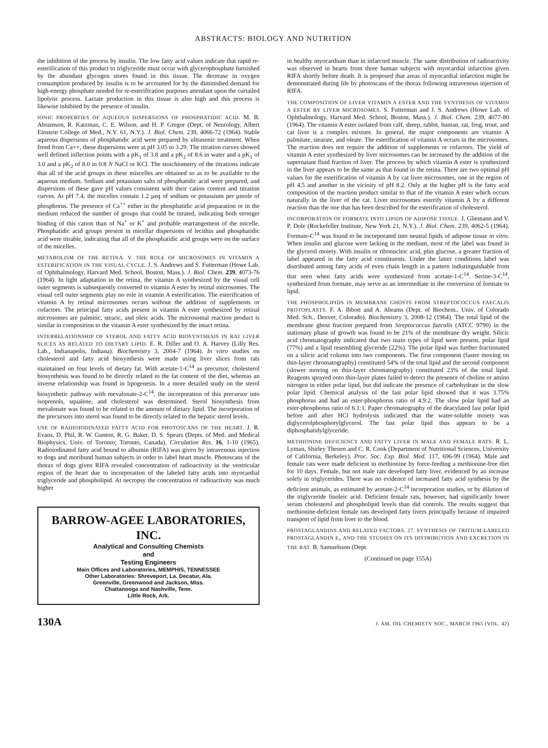ABSTRACTS: BIOLOGY AND NUTRITION
the inhibition of the process by insulin. The low fatty acid values indicate that rapid re-esterification of this product to triglyceride must occur with glycerophosphate furnished by the abundant glycogen stores found in this tissue. The decrease in oxygen consumption produced by insulin is to be accounted for by the diminished demand for high-energy phosphate needed for re-esterification purposes attendant upon the curtailed lipolytic process. Lactate production in this tissue is also high and this process is likewise inhibited by the presence of insulin.
IONIC PROPERTIES OF AQUEOUS DISPERSIONS OF PHOSPHATIDIC ACID. M. B. Abramson, R. Katzman, C. E. Wilson, and H. P. Gregor (Dept. of Neurology, Albert Einstein College of Med., N.Y. 61, N.Y.). J. Biol. Chem. 239, 4066-72 (1964). Stable aqueous dispersions of phosphatidic acid were prepared by ultrasonic treatment. When freed from Ca++, these dispersions were at pH 3.05 to 3.29. The titration curves showed well defined inflection points with a pK<sub>1</sub> of 3.8 and a pK<sub>2</sub> of 8.6 in water and a pK<sub>1</sub> of 3.0 and a pK<sub>2</sub> of 8.0 in 0.8 N NaCl or KCl. The stoichiometry of the titrations indicate that all of the acid groups in these miscelles are obtained so as to be available to the aqueous medium. Sodium and potassium salts of phosphatidic acid were prepared, and dispersions of these gave pH values consistent with their cation content and titration curves. At pH 7.4, the micelles contain 1.2 μeq of sodium or potassium per μmole of phosphorus. The presence of Ca<sup>++</sup> either in the phosphatidic acid preparation or in the medium reduced the number of groups that could be titrated, indicating both stronger binding of this cation than of Na<sup>+</sup> or K<sup>+</sup> and probable rearrangement of the micelle. Phosphatidic acid groups present in micellar dispersions of lecithin and phosphatidic acid were titrable, indicating that all of the phosphatidic acid groups were on the surface of the micelles.
METABOLISM OF THE RETINA. V. THE ROLE OF MICROSOMES IN VITAMIN A ESTERIFICATION IN THE VISUAL CYCLE. J. S. Andrews and S. Futterman (Howe Lab. of Ophthalmology, Harvard Med. School, Boston, Mass.). J. Biol. Chem. 239, 4073-76 (1964). In light adaptation in the retina, the vitamin A synthesized by the visual cell outer segments is subsequently converted to vitamin A ester by retinal microsomes. The visual cell outer segments play no role in vitamin A esterification. The esterification of vitamin A by retinal microsomes occurs without the addition of supplements or cofactors. The principal fatty acids present in vitamin A ester synthesized by retinal microsomes are palmitic, stearic, and oleic acids. The microsomal reaction product is similar in composition to the vitamin A ester synthesized by the intact retina.
INTERRELATIONSHIP OF STEROL AND FATTY ACID BIOSYNTHESIS IN RAT LIVER SLICES AS RELATED TO DIETARY LIPID. E. R. Diller and O. A. Harvey (Lilly Res. Lab., Indianapolis, Indiana). Biochemistry 3, 2004-7 (1964). In vitro studies on cholesterol and fatty acid biosynthesis were made using liver slices from rats maintained on four levels of dietary fat. With acetate-1-C<sup>14</sup> as precursor, cholesterol biosynthesis was found to be directly related to the fat content of the diet, whereas an inverse relationship was found in lipogenesis. In a more detailed study on the sterol biosynthetic pathway with mevalonate-2-C<sup>14</sup>, the incorporation of this precursor into isoprenols, squalene, and cholesterol was determined. Sterol biosynthesis from mevalonate was found to be related to the amount of dietary lipid. The incorporation of the precursors into sterol was found to be directly related to the hepatic sterol levels.
USE OF RADIOIODINATED FATTY ACID FOR PHOTOSCANS OF THE HEART. J. R. Evans, D. Phil, R. W. Gunton, R. G. Baker, D. S. Spears (Depts. of Med. and Medical Biophysics, Univ. of Toronto; Toronto, Canada). Circulation Res. 16, 1-10 (1965). Radioiodinated fatty acid bound to albumin (RIFA) was given by intravenous injection to dogs and moribund human subjects in order to label heart muscle. Photoscans of the thorax of dogs given RIFA revealed concentration of radioactivity in the ventricular region of the heart due to incorporation of the labeled fatty acids into myocardial triglyceride and phospholipid. At necropsy the concentration of radioactivity was much higher
BARROW-AGEE LABORATORIES, INC.
Analytical and Consulting Chemists
and
Testing Engineers
Main Offices and Laboratories, MEMPHIS, TENNESSEE
Other Laboratories: Shreveport, La. Decatur, Ala.
Greenville, Greenwood and Jackson, Miss.
Chattanooga and Nashville, Tenn.
Little Rock, Ark.
in healthy myocardium than in infarcted muscle. The same distribution of radioactivity was observed in hearts from three human subjects with myocardial infarction given RIFA shortly before death. It is proposed that areas of myocardial infarction might be demonstrated during life by photoscans of the thorax following intravenous injection of RIFA.
THE COMPOSITION OF LIVER VITAMIN A ESTER AND THE SYNTHESIS OF VITAMIN A ESTER BY LIVER MICROSOMES. S. Futterman and J. S. Andrews (Howe Lab. of Ophthalmology, Harvard Med. School, Boston, Mass.). J. Biol. Chem. 239, 4077-80 (1964). The vitamin A ester isolated from calf, sheep, rabbit, human, rat, frog, trout, and cat liver is a complex mixture. In general, the major components are vitamin A palmitate, stearate, and oleate. The esterification of vitamin A occurs in the microsomes. The reaction does not require the addition of supplements or cofactors. The yield of vitamin A ester synthesized by liver microsomes can be increased by the addition of the supernatant fluid fraction of liver. The process by which vitamin A ester is synthesized in the liver appears to be the same as that found in the retina. There are two optimal pH values for the esterification of vitamin A by cat liver microsomes, one in the region of pH 4.5 and another in the vicinity of pH 8.2. Only at the higher pH is the fatty acid composition of the reaction product similar to that of the vitamin A ester which occurs naturally in the liver of the cat. Liver microsomes esterify vitamin A by a different reaction than the one that has been described for the esterification of cholesterol.
INCORPORATION OF FORMATE INTO LIPIDS OF ADIPOSE TISSUE. J. Gliemann and V. P. Dole (Rockefeller Institute, New York 21, N.Y.). J. Biol. Chem. 239, 4062-5 (1964). Formate-C<sup>14</sup> was found to be incorporated into neutral lipids of adipose tissue in vitro. When insulin and glucose were lacking in the medium, most of the label was found in the glycerol moiety. With insulin or ribonucleic acid, plus glucose, a greater fraction of label appeared in the fatty acid constituents. Under the latter conditions label was distributed among fatty acids of even chain length in a pattern indistinguishable from that seen when fatty acids were synthesized from acetate-1-C<sup>14</sup>. Serine-3-C<sup>14</sup>, synthesized from formate, may serve as an intermediate in the conversion of formate to lipid.
THE PHOSPHOLIPIDS IN MEMBRANE GHOSTS FROM STREPTOCOCCUS FAECALIS PROTOPLASTS. F. A. Ibbott and A. Abrams (Dept. of Biochem., Univ. of Colorado Med. Sch., Denver, Colorado). Biochemistry 3, 2008-12 (1964). The total lipid of the membrane ghost fraction prepared from Streptococcus faecalis (ATCC 9790) in the stationary phase of growth was found to be 21% of the membrane dry weight. Silicic acid chromatography indicated that two main types of lipid were present, polar lipid (77%) and a lipid resembling glyceride (22%). The polar lipid was further fractionated on a silicic acid column into two components. The first component (faster moving on thin-layer chromatography) constituted 54% of the total lipid and the second component (slower moving on thin-layer chromatography) constituted 23% of the total lipid. Reagents sprayed onto thin-layer plates failed to detect the presence of choline or amino nitrogen in either polar lipid, but did indicate the presence of carbohydrate in the slow polar lipid. Chemical analysis of the fast polar lipid showed that it was 3.75% phosphorus and had an ester-phosphorus ratio of 4.9:2. The slow polar lipid had an ester-phosphorus ratio of 6.1:1. Paper chromatography of the deacylated fast polar lipid before and after HCl hydrolysis indicated that the water-soluble moiety was diglycerolphosphorylglycerol. The fast polar lipid thus appears to be a diphosphatidylglyceride.
METHIONINE DEFICIENCY AND FATTY LIVER IN MALE AND FEMALE RATS. R. L. Lyman, Shirley Thenen and C. R. Cook (Department of Nutritional Sciences, University of California, Berkeley). Proc. Soc. Exp. Biol. Med. 117, 696-99 (1964). Male and female rats were made deficient in methionine by force-feeding a methionine-free diet for 10 days. Female, but not male rats developed fatty liver, evidenced by an increase solely in triglycerides. There was no evidence of increased fatty acid synthesis by the deficient animals, as estimated by acetate-2-C<sup>14</sup> incorporation studies, or by dilution of the triglyceride linoleic acid. Deficient female rats, however, had significantly lower serum cholesterol and phospholipid levels than did controls. The results suggest that methionine-deficient female rats developed fatty livers principally because of impaired transport of lipid from liver to the blood.
PROSTAGLANDINS AND RELATED FACTORS. 27. SYNTHESIS OF TRITIUM-LABELED PROSTAGLANDIN E<sub>1</sub> AND THE STUDIES ON ITS DISTRIBUTION AND EXCRETION IN THE RAT. B. Samuelsson (Dept.
(Continued on page 155A)
130A J. AM. OIL CHEMISTS' SOC., MARCH 1965 (VOL. 42)